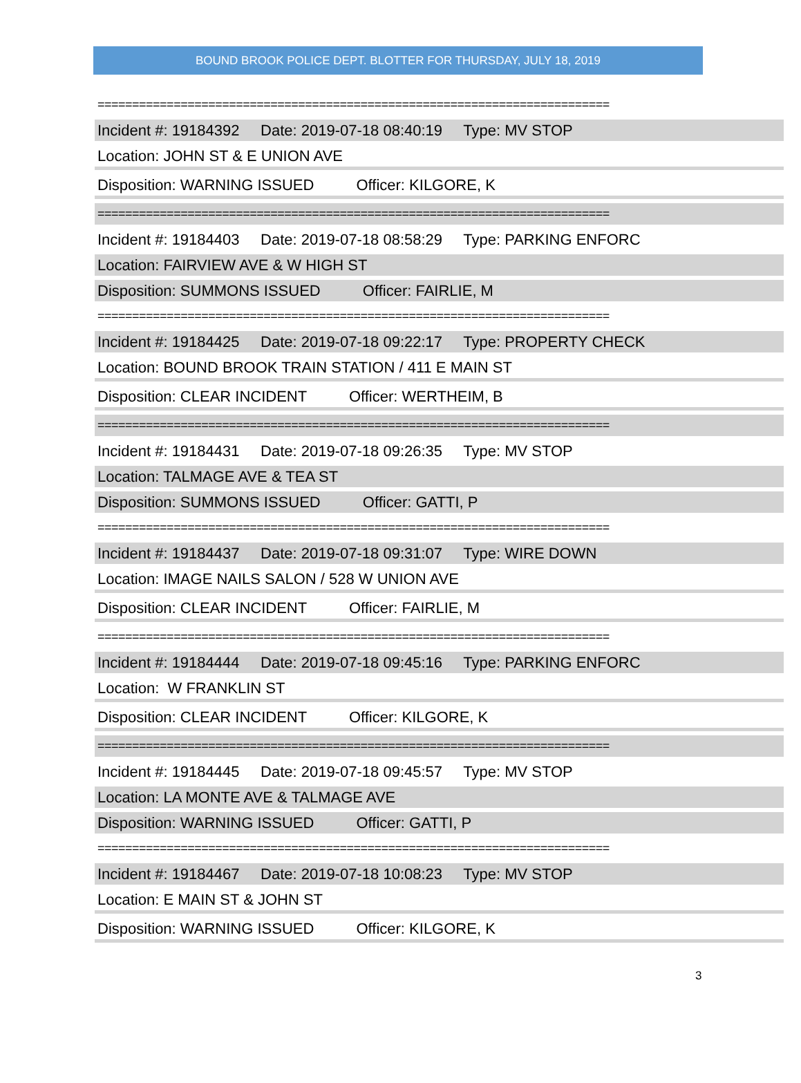BOUND BROOK POLICE DEPT. BLOTTER FOR THURSDAY, JULY 18, 2019
==========================================================================
Incident #: 19184392 Date: 2019-07-18 08:40:19 Type: MV STOP
Location: JOHN ST & E UNION AVE
Disposition: WARNING ISSUED Officer: KILGORE, K
==========================================================================
Incident #: 19184403 Date: 2019-07-18 08:58:29 Type: PARKING ENFORC
Location: FAIRVIEW AVE & W HIGH ST
Disposition: SUMMONS ISSUED Officer: FAIRLIE, M
==========================================================================
Incident #: 19184425 Date: 2019-07-18 09:22:17 Type: PROPERTY CHECK
Location: BOUND BROOK TRAIN STATION / 411 E MAIN ST
Disposition: CLEAR INCIDENT Officer: WERTHEIM, B
==========================================================================
Incident #: 19184431 Date: 2019-07-18 09:26:35 Type: MV STOP
Location: TALMAGE AVE & TEA ST
Disposition: SUMMONS ISSUED Officer: GATTI, P
==========================================================================
Incident #: 19184437 Date: 2019-07-18 09:31:07 Type: WIRE DOWN
Location: IMAGE NAILS SALON / 528 W UNION AVE
Disposition: CLEAR INCIDENT Officer: FAIRLIE, M
==========================================================================
Incident #: 19184444 Date: 2019-07-18 09:45:16 Type: PARKING ENFORC
Location: W FRANKLIN ST
Disposition: CLEAR INCIDENT Officer: KILGORE, K
==========================================================================
Incident #: 19184445 Date: 2019-07-18 09:45:57 Type: MV STOP
Location: LA MONTE AVE & TALMAGE AVE
Disposition: WARNING ISSUED Officer: GATTI, P
==========================================================================
Incident #: 19184467 Date: 2019-07-18 10:08:23 Type: MV STOP
Location: E MAIN ST & JOHN ST
Disposition: WARNING ISSUED Officer: KILGORE, K
3